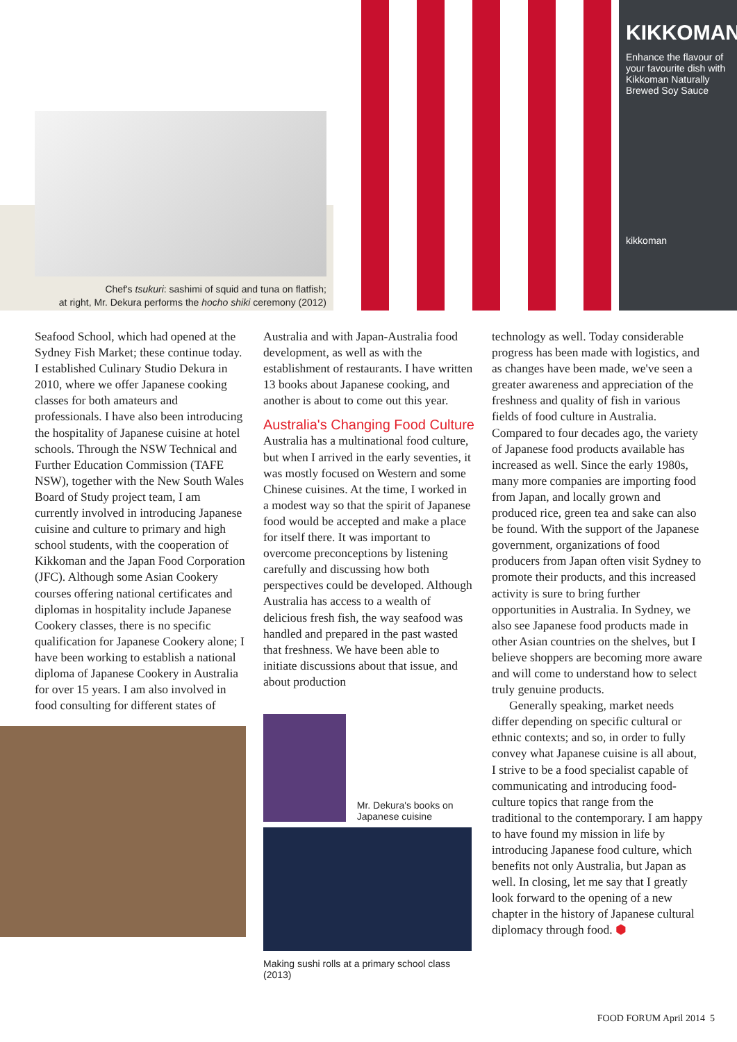Chef's tsukuri: sashimi of squid and tuna on flatfish;
at right, Mr. Dekura performs the hocho shiki ceremony (2012)
KIKKOMAN
Enhance the flavour of your favourite dish with Kikkoman Naturally Brewed Soy Sauce
kikkoman
Seafood School, which had opened at the Sydney Fish Market; these continue today. I established Culinary Studio Dekura in 2010, where we offer Japanese cooking classes for both amateurs and professionals. I have also been introducing the hospitality of Japanese cuisine at hotel schools. Through the NSW Technical and Further Education Commission (TAFE NSW), together with the New South Wales Board of Study project team, I am currently involved in introducing Japanese cuisine and culture to primary and high school students, with the cooperation of Kikkoman and the Japan Food Corporation (JFC). Although some Asian Cookery courses offering national certificates and diplomas in hospitality include Japanese Cookery classes, there is no specific qualification for Japanese Cookery alone; I have been working to establish a national diploma of Japanese Cookery in Australia for over 15 years. I am also involved in food consulting for different states of
Australia and with Japan-Australia food development, as well as with the establishment of restaurants. I have written 13 books about Japanese cooking, and another is about to come out this year.
Australia's Changing Food Culture
Australia has a multinational food culture, but when I arrived in the early seventies, it was mostly focused on Western and some Chinese cuisines. At the time, I worked in a modest way so that the spirit of Japanese food would be accepted and make a place for itself there. It was important to overcome preconceptions by listening carefully and discussing how both perspectives could be developed. Although Australia has access to a wealth of delicious fresh fish, the way seafood was handled and prepared in the past wasted that freshness. We have been able to initiate discussions about that issue, and about production
Mr. Dekura's books on Japanese cuisine
Making sushi rolls at a primary school class (2013)
technology as well. Today considerable progress has been made with logistics, and as changes have been made, we've seen a greater awareness and appreciation of the freshness and quality of fish in various fields of food culture in Australia. Compared to four decades ago, the variety of Japanese food products available has increased as well. Since the early 1980s, many more companies are importing food from Japan, and locally grown and produced rice, green tea and sake can also be found. With the support of the Japanese government, organizations of food producers from Japan often visit Sydney to promote their products, and this increased activity is sure to bring further opportunities in Australia. In Sydney, we also see Japanese food products made in other Asian countries on the shelves, but I believe shoppers are becoming more aware and will come to understand how to select truly genuine products.
Generally speaking, market needs differ depending on specific cultural or ethnic contexts; and so, in order to fully convey what Japanese cuisine is all about, I strive to be a food specialist capable of communicating and introducing food-culture topics that range from the traditional to the contemporary. I am happy to have found my mission in life by introducing Japanese food culture, which benefits not only Australia, but Japan as well. In closing, let me say that I greatly look forward to the opening of a new chapter in the history of Japanese cultural diplomacy through food. ⬢
FOOD FORUM April 2014 5